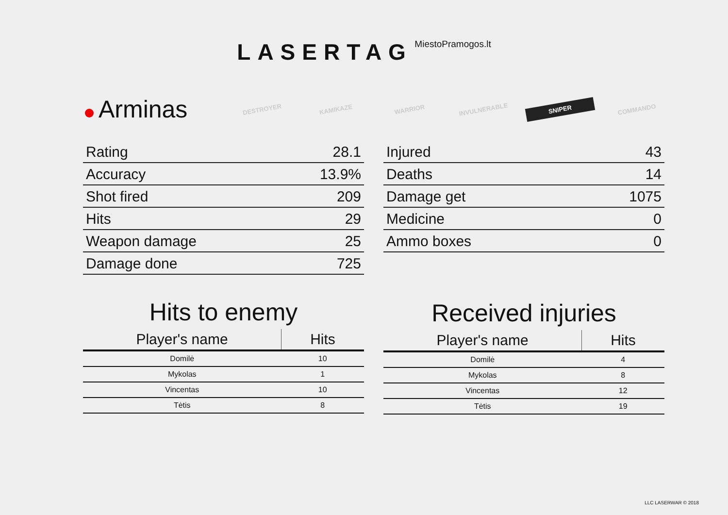LASERTAG MiestoPramogos.lt
Arminas
DESTROYER
KAMIKAZE
WARRIOR
INVULNERABLE
SNIPER
COMMANDO
| Rating | 28.1 |
| Accuracy | 13.9% |
| Shot fired | 209 |
| Hits | 29 |
| Weapon damage | 25 |
| Damage done | 725 |
Hits to enemy
| Player's name | Hits |
| --- | --- |
| Domilė | 10 |
| Mykolas | 1 |
| Vincentas | 10 |
| Tėtis | 8 |
| Injured | 43 |
| Deaths | 14 |
| Damage get | 1075 |
| Medicine | 0 |
| Ammo boxes | 0 |
Received injuries
| Player's name | Hits |
| --- | --- |
| Domilė | 4 |
| Mykolas | 8 |
| Vincentas | 12 |
| Tėtis | 19 |
LLC LASERWAR © 2018